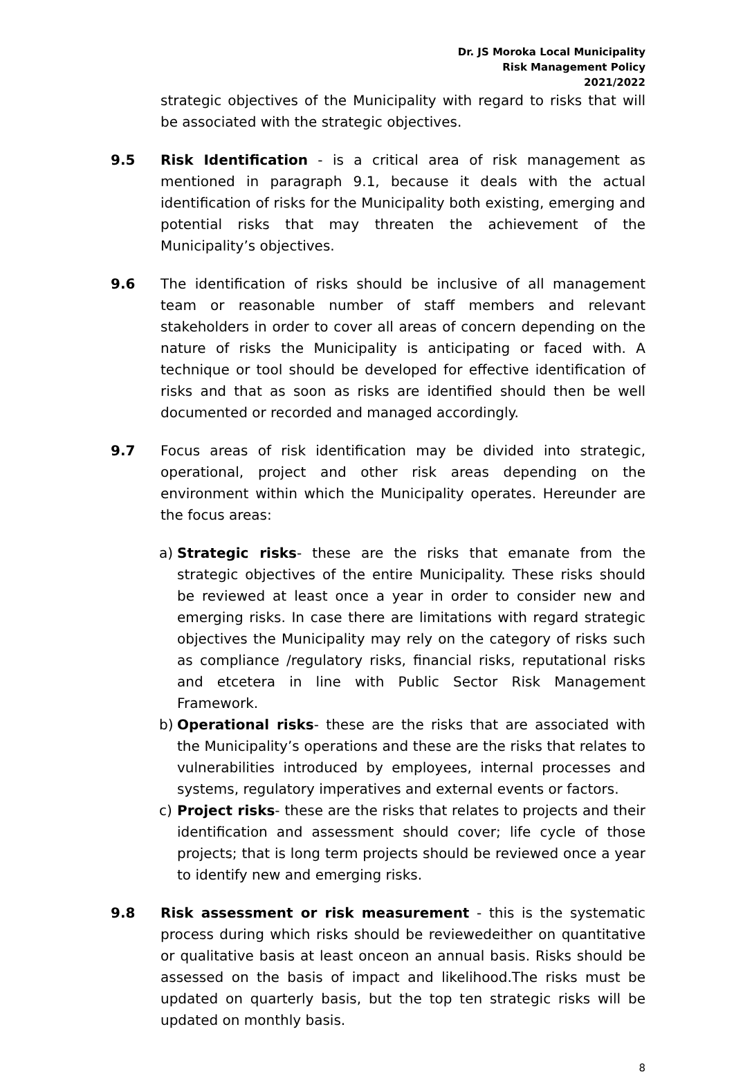Dr. JS Moroka Local Municipality
Risk Management Policy
2021/2022
strategic objectives of the Municipality with regard to risks that will be associated with the strategic objectives.
9.5 Risk Identification - is a critical area of risk management as mentioned in paragraph 9.1, because it deals with the actual identification of risks for the Municipality both existing, emerging and potential risks that may threaten the achievement of the Municipality’s objectives.
9.6 The identification of risks should be inclusive of all management team or reasonable number of staff members and relevant stakeholders in order to cover all areas of concern depending on the nature of risks the Municipality is anticipating or faced with. A technique or tool should be developed for effective identification of risks and that as soon as risks are identified should then be well documented or recorded and managed accordingly.
9.7 Focus areas of risk identification may be divided into strategic, operational, project and other risk areas depending on the environment within which the Municipality operates. Hereunder are the focus areas:
a) Strategic risks- these are the risks that emanate from the strategic objectives of the entire Municipality. These risks should be reviewed at least once a year in order to consider new and emerging risks. In case there are limitations with regard strategic objectives the Municipality may rely on the category of risks such as compliance /regulatory risks, financial risks, reputational risks and etcetera in line with Public Sector Risk Management Framework.
b) Operational risks- these are the risks that are associated with the Municipality’s operations and these are the risks that relates to vulnerabilities introduced by employees, internal processes and systems, regulatory imperatives and external events or factors.
c) Project risks- these are the risks that relates to projects and their identification and assessment should cover; life cycle of those projects; that is long term projects should be reviewed once a year to identify new and emerging risks.
9.8 Risk assessment or risk measurement - this is the systematic process during which risks should be reviewedeither on quantitative or qualitative basis at least onceon an annual basis. Risks should be assessed on the basis of impact and likelihood.The risks must be updated on quarterly basis, but the top ten strategic risks will be updated on monthly basis.
8